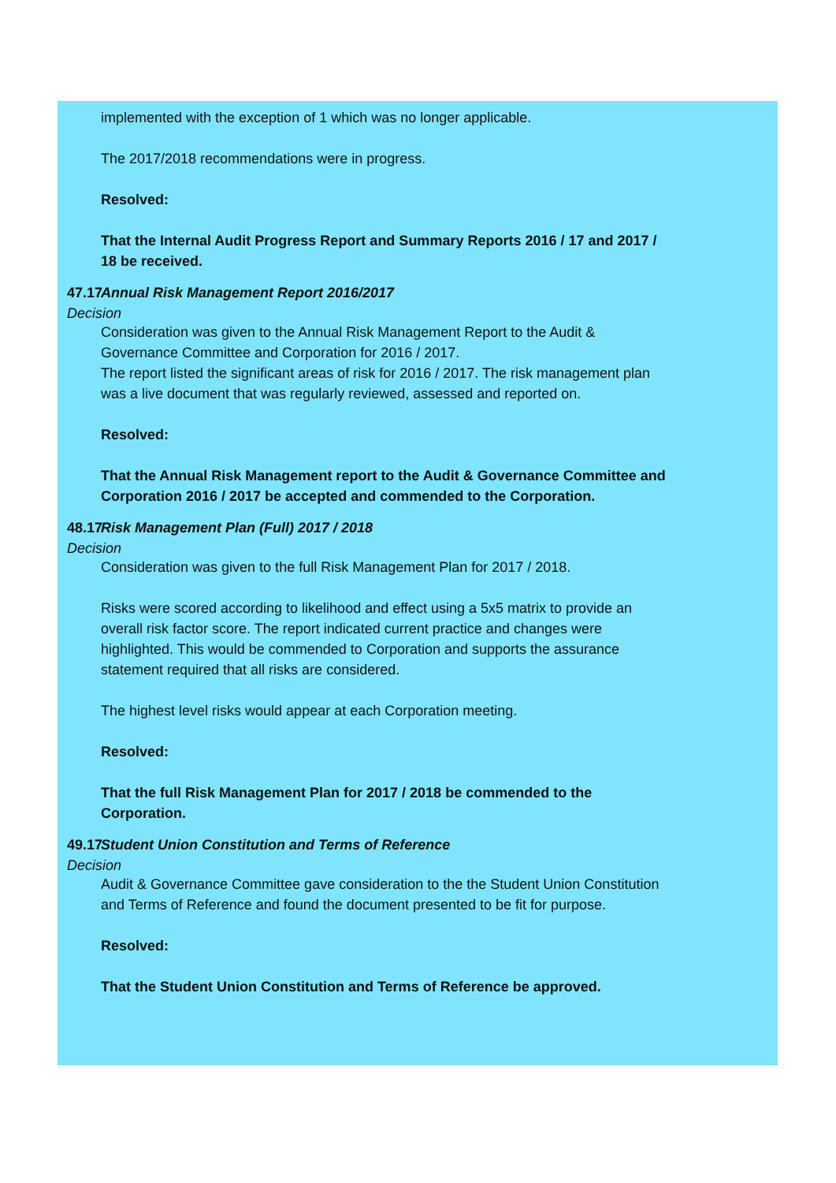implemented with the exception of 1 which was no longer applicable.
The 2017/2018 recommendations were in progress.
Resolved:
That the Internal Audit Progress Report and Summary Reports 2016 / 17 and 2017 / 18 be received.
47.17
Decision
Annual Risk Management Report 2016/2017
Consideration was given to the Annual Risk Management Report to the Audit & Governance Committee and Corporation for 2016 / 2017.
The report listed the significant areas of risk for 2016 / 2017. The risk management plan was a live document that was regularly reviewed, assessed and reported on.
Resolved:
That the Annual Risk Management report to the Audit & Governance Committee and Corporation 2016 / 2017 be accepted and commended to the Corporation.
48.17
Decision
Risk Management Plan (Full) 2017 / 2018
Consideration was given to the full Risk Management Plan for 2017 / 2018.
Risks were scored according to likelihood and effect using a 5x5 matrix to provide an overall risk factor score. The report indicated current practice and changes were highlighted. This would be commended to Corporation and supports the assurance statement required that all risks are considered.
The highest level risks would appear at each Corporation meeting.
Resolved:
That the full Risk Management Plan for 2017 / 2018 be commended to the Corporation.
49.17
Decision
Student Union Constitution and Terms of Reference
Audit & Governance Committee gave consideration to the the Student Union Constitution and Terms of Reference and found the document presented to be fit for purpose.
Resolved:
That the Student Union Constitution and Terms of Reference be approved.